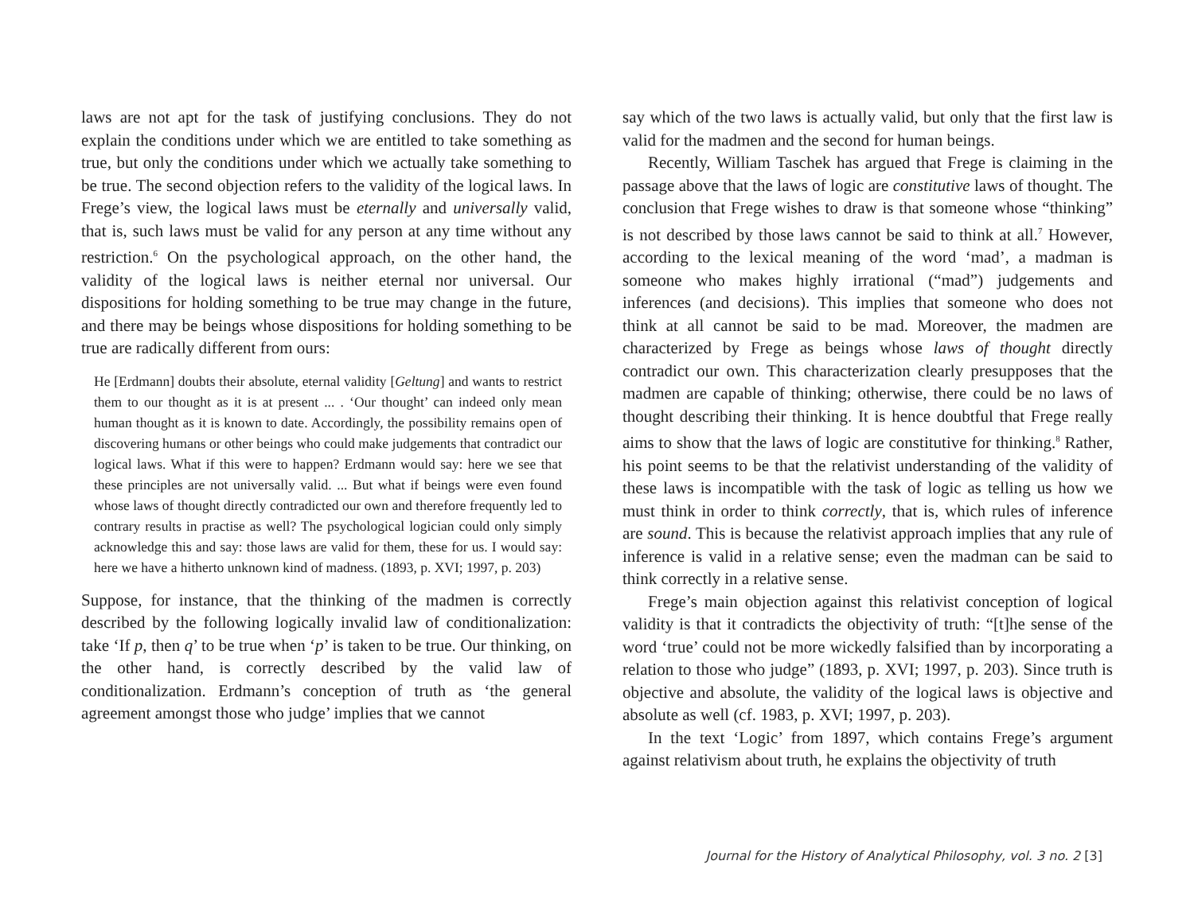laws are not apt for the task of justifying conclusions. They do not explain the conditions under which we are entitled to take something as true, but only the conditions under which we actually take something to be true. The second objection refers to the validity of the logical laws. In Frege’s view, the logical laws must be eternally and universally valid, that is, such laws must be valid for any person at any time without any restriction.<sup>6</sup> On the psychological approach, on the other hand, the validity of the logical laws is neither eternal nor universal. Our dispositions for holding something to be true may change in the future, and there may be beings whose dispositions for holding something to be true are radically different from ours:
He [Erdmann] doubts their absolute, eternal validity [Geltung] and wants to restrict them to our thought as it is at present ... . ‘Our thought’ can indeed only mean human thought as it is known to date. Accordingly, the possibility remains open of discovering humans or other beings who could make judgements that contradict our logical laws. What if this were to happen? Erdmann would say: here we see that these principles are not universally valid. ... But what if beings were even found whose laws of thought directly contradicted our own and therefore frequently led to contrary results in practise as well? The psychological logician could only simply acknowledge this and say: those laws are valid for them, these for us. I would say: here we have a hitherto unknown kind of madness. (1893, p. XVI; 1997, p. 203)
Suppose, for instance, that the thinking of the madmen is correctly described by the following logically invalid law of conditionalization: take ‘If p, then q’ to be true when ‘p’ is taken to be true. Our thinking, on the other hand, is correctly described by the valid law of conditionalization. Erdmann’s conception of truth as ‘the general agreement amongst those who judge’ implies that we cannot
say which of the two laws is actually valid, but only that the first law is valid for the madmen and the second for human beings.
Recently, William Taschek has argued that Frege is claiming in the passage above that the laws of logic are constitutive laws of thought. The conclusion that Frege wishes to draw is that someone whose “thinking” is not described by those laws cannot be said to think at all.<sup>7</sup> However, according to the lexical meaning of the word ‘mad’, a madman is someone who makes highly irrational (“mad”) judgements and inferences (and decisions). This implies that someone who does not think at all cannot be said to be mad. Moreover, the madmen are characterized by Frege as beings whose laws of thought directly contradict our own. This characterization clearly presupposes that the madmen are capable of thinking; otherwise, there could be no laws of thought describing their thinking. It is hence doubtful that Frege really aims to show that the laws of logic are constitutive for thinking.<sup>8</sup> Rather, his point seems to be that the relativist understanding of the validity of these laws is incompatible with the task of logic as telling us how we must think in order to think correctly, that is, which rules of inference are sound. This is because the relativist approach implies that any rule of inference is valid in a relative sense; even the madman can be said to think correctly in a relative sense.
Frege’s main objection against this relativist conception of logical validity is that it contradicts the objectivity of truth: “[t]he sense of the word ‘true’ could not be more wickedly falsified than by incorporating a relation to those who judge” (1893, p. XVI; 1997, p. 203). Since truth is objective and absolute, the validity of the logical laws is objective and absolute as well (cf. 1983, p. XVI; 1997, p. 203).
In the text ‘Logic’ from 1897, which contains Frege’s argument against relativism about truth, he explains the objectivity of truth
Journal for the History of Analytical Philosophy, vol. 3 no. 2 [3]